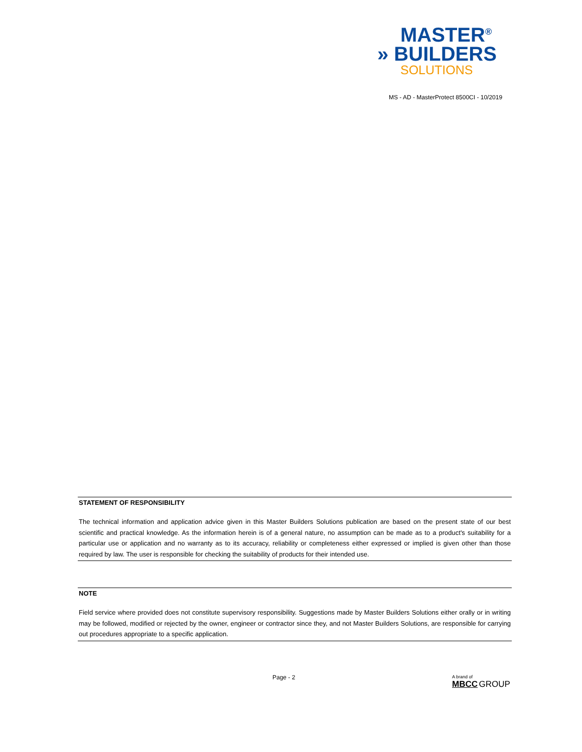MASTER<sup>®</sup>
» BUILDERS
SOLUTIONS
MS - AD - MasterProtect 8500CI - 10/2019
STATEMENT OF RESPONSIBILITY
The technical information and application advice given in this Master Builders Solutions publication are based on the present state of our best scientific and practical knowledge. As the information herein is of a general nature, no assumption can be made as to a product's suitability for a particular use or application and no warranty as to its accuracy, reliability or completeness either expressed or implied is given other than those required by law. The user is responsible for checking the suitability of products for their intended use.
NOTE
Field service where provided does not constitute supervisory responsibility. Suggestions made by Master Builders Solutions either orally or in writing may be followed, modified or rejected by the owner, engineer or contractor since they, and not Master Builders Solutions, are responsible for carrying out procedures appropriate to a specific application.
Page - 2
A brand of
MBCC GROUP